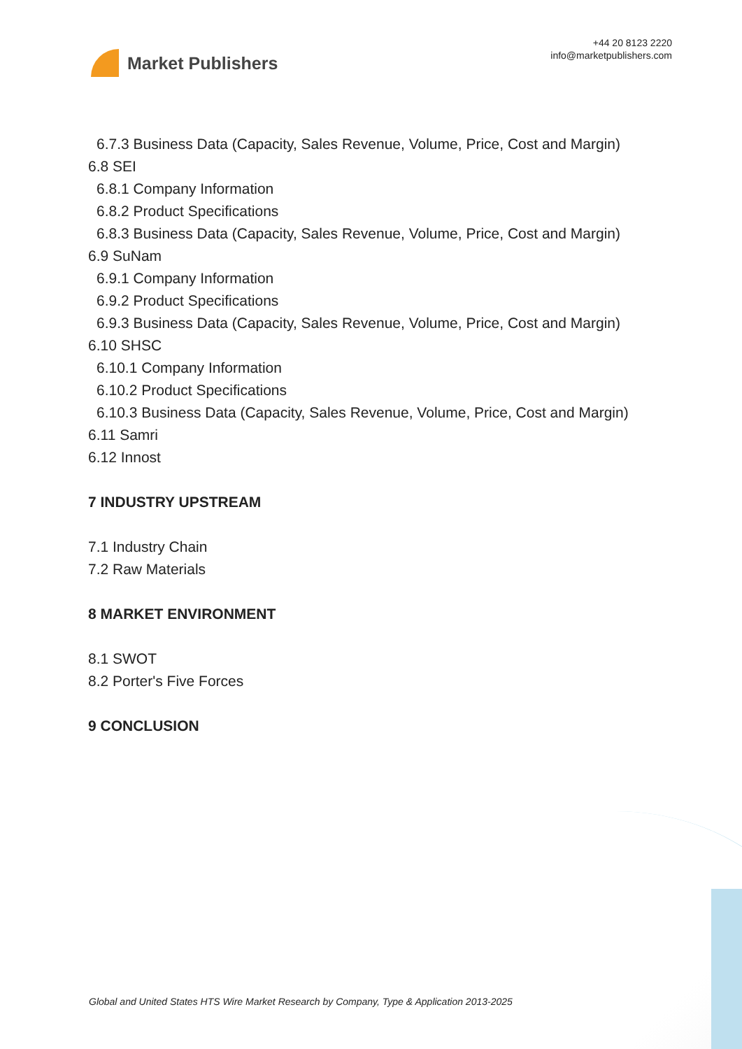Market Publishers
+44 20 8123 2220
info@marketpublishers.com
6.7.3 Business Data (Capacity, Sales Revenue, Volume, Price, Cost and Margin)
6.8 SEI
6.8.1 Company Information
6.8.2 Product Specifications
6.8.3 Business Data (Capacity, Sales Revenue, Volume, Price, Cost and Margin)
6.9 SuNam
6.9.1 Company Information
6.9.2 Product Specifications
6.9.3 Business Data (Capacity, Sales Revenue, Volume, Price, Cost and Margin)
6.10 SHSC
6.10.1 Company Information
6.10.2 Product Specifications
6.10.3 Business Data (Capacity, Sales Revenue, Volume, Price, Cost and Margin)
6.11 Samri
6.12 Innost
7 INDUSTRY UPSTREAM
7.1 Industry Chain
7.2 Raw Materials
8 MARKET ENVIRONMENT
8.1 SWOT
8.2 Porter's Five Forces
9 CONCLUSION
Global and United States HTS Wire Market Research by Company, Type & Application 2013-2025